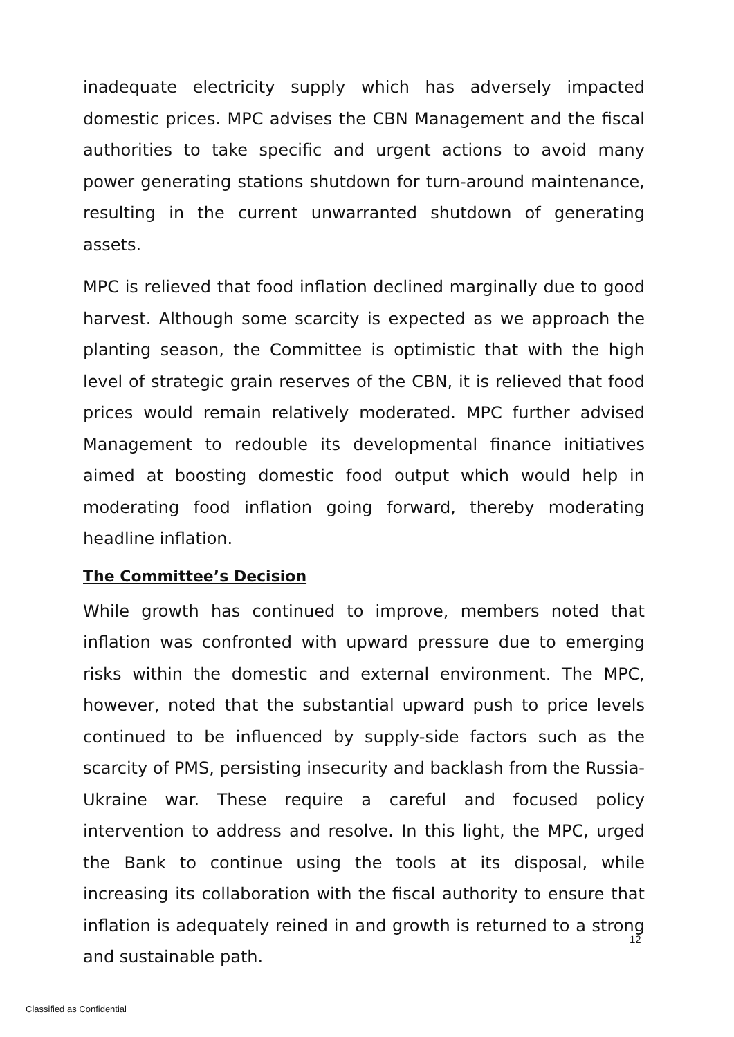inadequate electricity supply which has adversely impacted domestic prices. MPC advises the CBN Management and the fiscal authorities to take specific and urgent actions to avoid many power generating stations shutdown for turn-around maintenance, resulting in the current unwarranted shutdown of generating assets.
MPC is relieved that food inflation declined marginally due to good harvest. Although some scarcity is expected as we approach the planting season, the Committee is optimistic that with the high level of strategic grain reserves of the CBN, it is relieved that food prices would remain relatively moderated. MPC further advised Management to redouble its developmental finance initiatives aimed at boosting domestic food output which would help in moderating food inflation going forward, thereby moderating headline inflation.
The Committee’s Decision
While growth has continued to improve, members noted that inflation was confronted with upward pressure due to emerging risks within the domestic and external environment. The MPC, however, noted that the substantial upward push to price levels continued to be influenced by supply-side factors such as the scarcity of PMS, persisting insecurity and backlash from the Russia-Ukraine war. These require a careful and focused policy intervention to address and resolve. In this light, the MPC, urged the Bank to continue using the tools at its disposal, while increasing its collaboration with the fiscal authority to ensure that inflation is adequately reined in and growth is returned to a strong and sustainable path.
12
Classified as Confidential